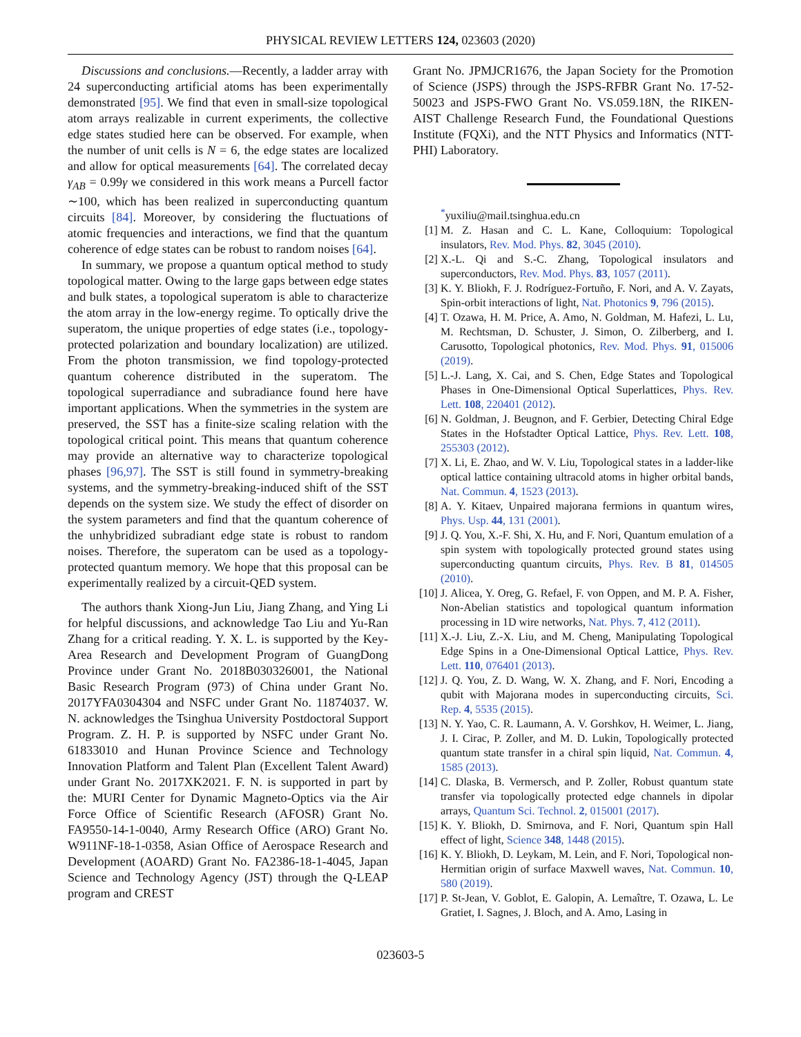PHYSICAL REVIEW LETTERS 124, 023603 (2020)
Discussions and conclusions.—Recently, a ladder array with 24 superconducting artificial atoms has been experimentally demonstrated [95]. We find that even in small-size topological atom arrays realizable in current experiments, the collective edge states studied here can be observed. For example, when the number of unit cells is N = 6, the edge states are localized and allow for optical measurements [64]. The correlated decay γ<sub>AB</sub> = 0.99γ we considered in this work means a Purcell factor ∼100, which has been realized in superconducting quantum circuits [84]. Moreover, by considering the fluctuations of atomic frequencies and interactions, we find that the quantum coherence of edge states can be robust to random noises [64].
In summary, we propose a quantum optical method to study topological matter. Owing to the large gaps between edge states and bulk states, a topological superatom is able to characterize the atom array in the low-energy regime. To optically drive the superatom, the unique properties of edge states (i.e., topology-protected polarization and boundary localization) are utilized. From the photon transmission, we find topology-protected quantum coherence distributed in the superatom. The topological superradiance and subradiance found here have important applications. When the symmetries in the system are preserved, the SST has a finite-size scaling relation with the topological critical point. This means that quantum coherence may provide an alternative way to characterize topological phases [96,97]. The SST is still found in symmetry-breaking systems, and the symmetry-breaking-induced shift of the SST depends on the system size. We study the effect of disorder on the system parameters and find that the quantum coherence of the unhybridized subradiant edge state is robust to random noises. Therefore, the superatom can be used as a topology-protected quantum memory. We hope that this proposal can be experimentally realized by a circuit-QED system.
The authors thank Xiong-Jun Liu, Jiang Zhang, and Ying Li for helpful discussions, and acknowledge Tao Liu and Yu-Ran Zhang for a critical reading. Y. X. L. is supported by the Key-Area Research and Development Program of GuangDong Province under Grant No. 2018B030326001, the National Basic Research Program (973) of China under Grant No. 2017YFA0304304 and NSFC under Grant No. 11874037. W. N. acknowledges the Tsinghua University Postdoctoral Support Program. Z. H. P. is supported by NSFC under Grant No. 61833010 and Hunan Province Science and Technology Innovation Platform and Talent Plan (Excellent Talent Award) under Grant No. 2017XK2021. F. N. is supported in part by the: MURI Center for Dynamic Magneto-Optics via the Air Force Office of Scientific Research (AFOSR) Grant No. FA9550-14-1-0040, Army Research Office (ARO) Grant No. W911NF-18-1-0358, Asian Office of Aerospace Research and Development (AOARD) Grant No. FA2386-18-1-4045, Japan Science and Technology Agency (JST) through the Q-LEAP program and CREST
Grant No. JPMJCR1676, the Japan Society for the Promotion of Science (JSPS) through the JSPS-RFBR Grant No. 17-52-50023 and JSPS-FWO Grant No. VS.059.18N, the RIKEN-AIST Challenge Research Fund, the Foundational Questions Institute (FQXi), and the NTT Physics and Informatics (NTT-PHI) Laboratory.
<sup>*</sup> yuxiliu@mail.tsinghua.edu.cn
[1] M. Z. Hasan and C. L. Kane, Colloquium: Topological insulators, Rev. Mod. Phys. 82, 3045 (2010).
[2] X.-L. Qi and S.-C. Zhang, Topological insulators and superconductors, Rev. Mod. Phys. 83, 1057 (2011).
[3] K. Y. Bliokh, F. J. Rodríguez-Fortuño, F. Nori, and A. V. Zayats, Spin-orbit interactions of light, Nat. Photonics 9, 796 (2015).
[4] T. Ozawa, H. M. Price, A. Amo, N. Goldman, M. Hafezi, L. Lu, M. Rechtsman, D. Schuster, J. Simon, O. Zilberberg, and I. Carusotto, Topological photonics, Rev. Mod. Phys. 91, 015006 (2019).
[5] L.-J. Lang, X. Cai, and S. Chen, Edge States and Topological Phases in One-Dimensional Optical Superlattices, Phys. Rev. Lett. 108, 220401 (2012).
[6] N. Goldman, J. Beugnon, and F. Gerbier, Detecting Chiral Edge States in the Hofstadter Optical Lattice, Phys. Rev. Lett. 108, 255303 (2012).
[7] X. Li, E. Zhao, and W. V. Liu, Topological states in a ladder-like optical lattice containing ultracold atoms in higher orbital bands, Nat. Commun. 4, 1523 (2013).
[8] A. Y. Kitaev, Unpaired majorana fermions in quantum wires, Phys. Usp. 44, 131 (2001).
[9] J. Q. You, X.-F. Shi, X. Hu, and F. Nori, Quantum emulation of a spin system with topologically protected ground states using superconducting quantum circuits, Phys. Rev. B 81, 014505 (2010).
[10] J. Alicea, Y. Oreg, G. Refael, F. von Oppen, and M. P. A. Fisher, Non-Abelian statistics and topological quantum information processing in 1D wire networks, Nat. Phys. 7, 412 (2011).
[11] X.-J. Liu, Z.-X. Liu, and M. Cheng, Manipulating Topological Edge Spins in a One-Dimensional Optical Lattice, Phys. Rev. Lett. 110, 076401 (2013).
[12] J. Q. You, Z. D. Wang, W. X. Zhang, and F. Nori, Encoding a qubit with Majorana modes in superconducting circuits, Sci. Rep. 4, 5535 (2015).
[13] N. Y. Yao, C. R. Laumann, A. V. Gorshkov, H. Weimer, L. Jiang, J. I. Cirac, P. Zoller, and M. D. Lukin, Topologically protected quantum state transfer in a chiral spin liquid, Nat. Commun. 4, 1585 (2013).
[14] C. Dlaska, B. Vermersch, and P. Zoller, Robust quantum state transfer via topologically protected edge channels in dipolar arrays, Quantum Sci. Technol. 2, 015001 (2017).
[15] K. Y. Bliokh, D. Smirnova, and F. Nori, Quantum spin Hall effect of light, Science 348, 1448 (2015).
[16] K. Y. Bliokh, D. Leykam, M. Lein, and F. Nori, Topological non-Hermitian origin of surface Maxwell waves, Nat. Commun. 10, 580 (2019).
[17] P. St-Jean, V. Goblot, E. Galopin, A. Lemaître, T. Ozawa, L. Le Gratiet, I. Sagnes, J. Bloch, and A. Amo, Lasing in
023603-5